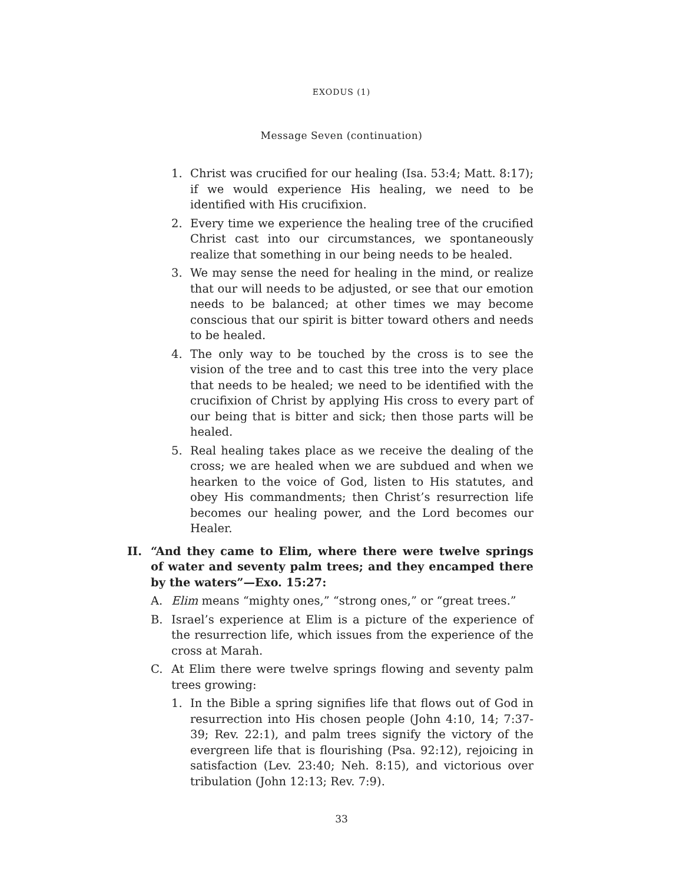EXODUS (1)
Message Seven (continuation)
1. Christ was crucified for our healing (Isa. 53:4; Matt. 8:17); if we would experience His healing, we need to be identified with His crucifixion.
2. Every time we experience the healing tree of the crucified Christ cast into our circumstances, we spontaneously realize that something in our being needs to be healed.
3. We may sense the need for healing in the mind, or realize that our will needs to be adjusted, or see that our emotion needs to be balanced; at other times we may become conscious that our spirit is bitter toward others and needs to be healed.
4. The only way to be touched by the cross is to see the vision of the tree and to cast this tree into the very place that needs to be healed; we need to be identified with the crucifixion of Christ by applying His cross to every part of our being that is bitter and sick; then those parts will be healed.
5. Real healing takes place as we receive the dealing of the cross; we are healed when we are subdued and when we hearken to the voice of God, listen to His statutes, and obey His commandments; then Christ’s resurrection life becomes our healing power, and the Lord becomes our Healer.
II. “And they came to Elim, where there were twelve springs of water and seventy palm trees; and they encamped there by the waters”—Exo. 15:27:
A. Elim means “mighty ones,” “strong ones,” or “great trees.”
B. Israel’s experience at Elim is a picture of the experience of the resurrection life, which issues from the experience of the cross at Marah.
C. At Elim there were twelve springs flowing and seventy palm trees growing:
1. In the Bible a spring signifies life that flows out of God in resurrection into His chosen people (John 4:10, 14; 7:37-39; Rev. 22:1), and palm trees signify the victory of the evergreen life that is flourishing (Psa. 92:12), rejoicing in satisfaction (Lev. 23:40; Neh. 8:15), and victorious over tribulation (John 12:13; Rev. 7:9).
33